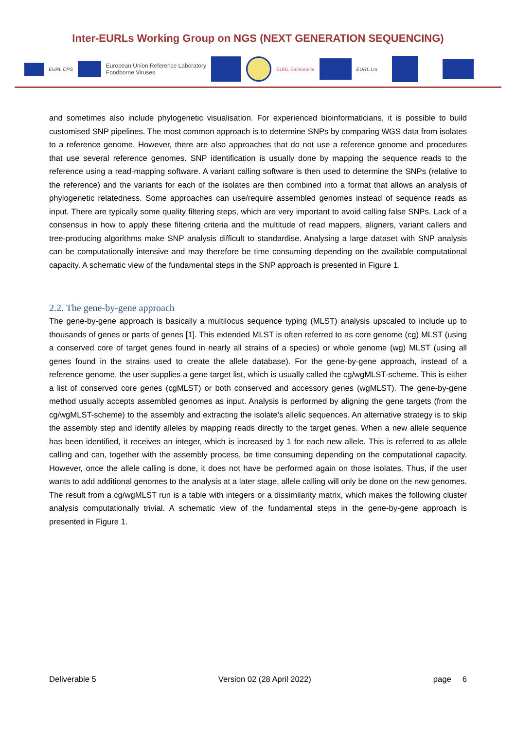Inter-EURLs Working Group on NGS (NEXT GENERATION SEQUENCING)
EURL CPS European Union Reference Laboratory
Foodborne Viruses EURL Salmonella EURL Lm
and sometimes also include phylogenetic visualisation. For experienced bioinformaticians, it is possible to build customised SNP pipelines. The most common approach is to determine SNPs by comparing WGS data from isolates to a reference genome. However, there are also approaches that do not use a reference genome and procedures that use several reference genomes. SNP identification is usually done by mapping the sequence reads to the reference using a read-mapping software. A variant calling software is then used to determine the SNPs (relative to the reference) and the variants for each of the isolates are then combined into a format that allows an analysis of phylogenetic relatedness. Some approaches can use/require assembled genomes instead of sequence reads as input. There are typically some quality filtering steps, which are very important to avoid calling false SNPs. Lack of a consensus in how to apply these filtering criteria and the multitude of read mappers, aligners, variant callers and tree-producing algorithms make SNP analysis difficult to standardise. Analysing a large dataset with SNP analysis can be computationally intensive and may therefore be time consuming depending on the available computational capacity. A schematic view of the fundamental steps in the SNP approach is presented in Figure 1.
2.2. The gene-by-gene approach
The gene-by-gene approach is basically a multilocus sequence typing (MLST) analysis upscaled to include up to thousands of genes or parts of genes [1]. This extended MLST is often referred to as core genome (cg) MLST (using a conserved core of target genes found in nearly all strains of a species) or whole genome (wg) MLST (using all genes found in the strains used to create the allele database). For the gene-by-gene approach, instead of a reference genome, the user supplies a gene target list, which is usually called the cg/wgMLST-scheme. This is either a list of conserved core genes (cgMLST) or both conserved and accessory genes (wgMLST). The gene-by-gene method usually accepts assembled genomes as input. Analysis is performed by aligning the gene targets (from the cg/wgMLST-scheme) to the assembly and extracting the isolate’s allelic sequences. An alternative strategy is to skip the assembly step and identify alleles by mapping reads directly to the target genes. When a new allele sequence has been identified, it receives an integer, which is increased by 1 for each new allele. This is referred to as allele calling and can, together with the assembly process, be time consuming depending on the computational capacity. However, once the allele calling is done, it does not have be performed again on those isolates. Thus, if the user wants to add additional genomes to the analysis at a later stage, allele calling will only be done on the new genomes. The result from a cg/wgMLST run is a table with integers or a dissimilarity matrix, which makes the following cluster analysis computationally trivial. A schematic view of the fundamental steps in the gene-by-gene approach is presented in Figure 1.
Deliverable 5 Version 02 (28 April 2022) page 6